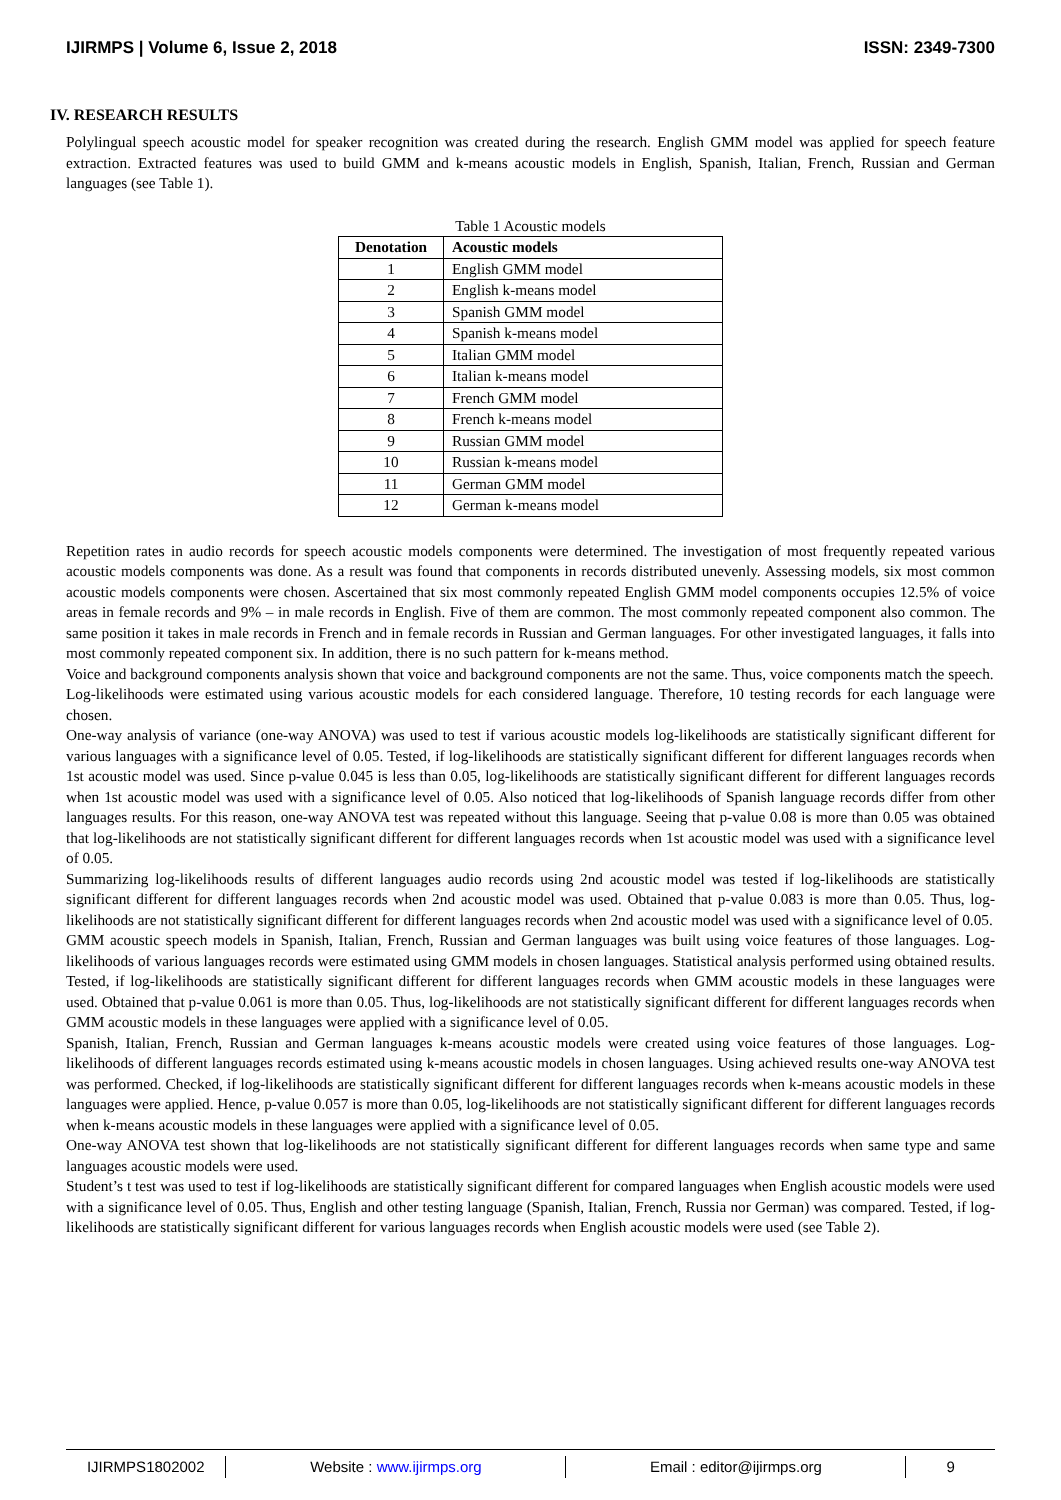IJIRMPS | Volume 6, Issue 2, 2018 ISSN: 2349-7300
IV. RESEARCH RESULTS
Polylingual speech acoustic model for speaker recognition was created during the research. English GMM model was applied for speech feature extraction. Extracted features was used to build GMM and k-means acoustic models in English, Spanish, Italian, French, Russian and German languages (see Table 1).
Table 1 Acoustic models
| Denotation | Acoustic models |
| --- | --- |
| 1 | English GMM model |
| 2 | English k-means model |
| 3 | Spanish GMM model |
| 4 | Spanish k-means model |
| 5 | Italian GMM model |
| 6 | Italian k-means model |
| 7 | French GMM model |
| 8 | French k-means model |
| 9 | Russian GMM model |
| 10 | Russian k-means model |
| 11 | German GMM model |
| 12 | German k-means model |
Repetition rates in audio records for speech acoustic models components were determined. The investigation of most frequently repeated various acoustic models components was done. As a result was found that components in records distributed unevenly. Assessing models, six most common acoustic models components were chosen. Ascertained that six most commonly repeated English GMM model components occupies 12.5% of voice areas in female records and 9% – in male records in English. Five of them are common. The most commonly repeated component also common. The same position it takes in male records in French and in female records in Russian and German languages. For other investigated languages, it falls into most commonly repeated component six. In addition, there is no such pattern for k-means method.
Voice and background components analysis shown that voice and background components are not the same. Thus, voice components match the speech.
Log-likelihoods were estimated using various acoustic models for each considered language. Therefore, 10 testing records for each language were chosen.
One-way analysis of variance (one-way ANOVA) was used to test if various acoustic models log-likelihoods are statistically significant different for various languages with a significance level of 0.05. Tested, if log-likelihoods are statistically significant different for different languages records when 1st acoustic model was used. Since p-value 0.045 is less than 0.05, log-likelihoods are statistically significant different for different languages records when 1st acoustic model was used with a significance level of 0.05. Also noticed that log-likelihoods of Spanish language records differ from other languages results. For this reason, one-way ANOVA test was repeated without this language. Seeing that p-value 0.08 is more than 0.05 was obtained that log-likelihoods are not statistically significant different for different languages records when 1st acoustic model was used with a significance level of 0.05.
Summarizing log-likelihoods results of different languages audio records using 2nd acoustic model was tested if log-likelihoods are statistically significant different for different languages records when 2nd acoustic model was used. Obtained that p-value 0.083 is more than 0.05. Thus, log-likelihoods are not statistically significant different for different languages records when 2nd acoustic model was used with a significance level of 0.05.
GMM acoustic speech models in Spanish, Italian, French, Russian and German languages was built using voice features of those languages. Log-likelihoods of various languages records were estimated using GMM models in chosen languages. Statistical analysis performed using obtained results. Tested, if log-likelihoods are statistically significant different for different languages records when GMM acoustic models in these languages were used. Obtained that p-value 0.061 is more than 0.05. Thus, log-likelihoods are not statistically significant different for different languages records when GMM acoustic models in these languages were applied with a significance level of 0.05.
Spanish, Italian, French, Russian and German languages k-means acoustic models were created using voice features of those languages. Log-likelihoods of different languages records estimated using k-means acoustic models in chosen languages. Using achieved results one-way ANOVA test was performed. Checked, if log-likelihoods are statistically significant different for different languages records when k-means acoustic models in these languages were applied. Hence, p-value 0.057 is more than 0.05, log-likelihoods are not statistically significant different for different languages records when k-means acoustic models in these languages were applied with a significance level of 0.05.
One-way ANOVA test shown that log-likelihoods are not statistically significant different for different languages records when same type and same languages acoustic models were used.
Student’s t test was used to test if log-likelihoods are statistically significant different for compared languages when English acoustic models were used with a significance level of 0.05. Thus, English and other testing language (Spanish, Italian, French, Russia nor German) was compared. Tested, if log-likelihoods are statistically significant different for various languages records when English acoustic models were used (see Table 2).
IJIRMPS1802002 Website : www.ijirmps.org Email : editor@ijirmps.org 9